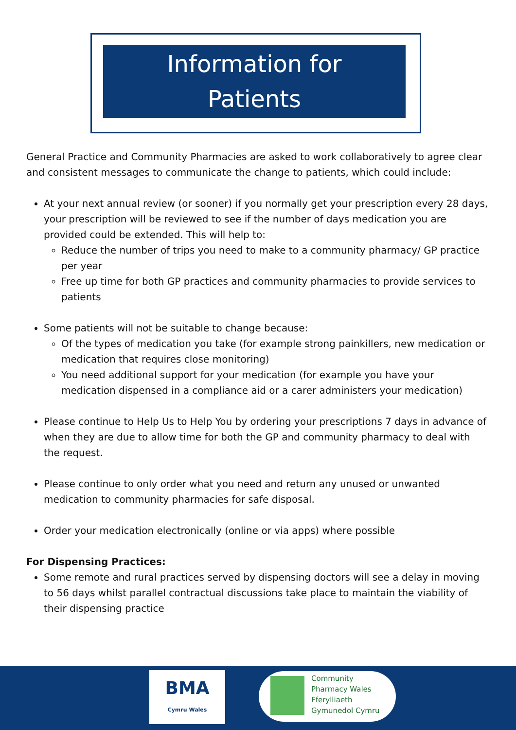Information for
Patients
General Practice and Community Pharmacies are asked to work collaboratively to agree clear and consistent messages to communicate the change to patients, which could include:
At your next annual review (or sooner) if you normally get your prescription every 28 days, your prescription will be reviewed to see if the number of days medication you are provided could be extended. This will help to:
Reduce the number of trips you need to make to a community pharmacy/ GP practice per year
Free up time for both GP practices and community pharmacies to provide services to patients
Some patients will not be suitable to change because:
Of the types of medication you take (for example strong painkillers, new medication or medication that requires close monitoring)
You need additional support for your medication (for example you have your medication dispensed in a compliance aid or a carer administers your medication)
Please continue to Help Us to Help You by ordering your prescriptions 7 days in advance of when they are due to allow time for both the GP and community pharmacy to deal with the request.
Please continue to only order what you need and return any unused or unwanted medication to community pharmacies for safe disposal.
Order your medication electronically (online or via apps) where possible
For Dispensing Practices:
Some remote and rural practices served by dispensing doctors will see a delay in moving to 56 days whilst parallel contractual discussions take place to maintain the viability of their dispensing practice
BMA
Cymru Wales
Community
Pharmacy Wales
Fferylliaeth
Gymunedol Cymru